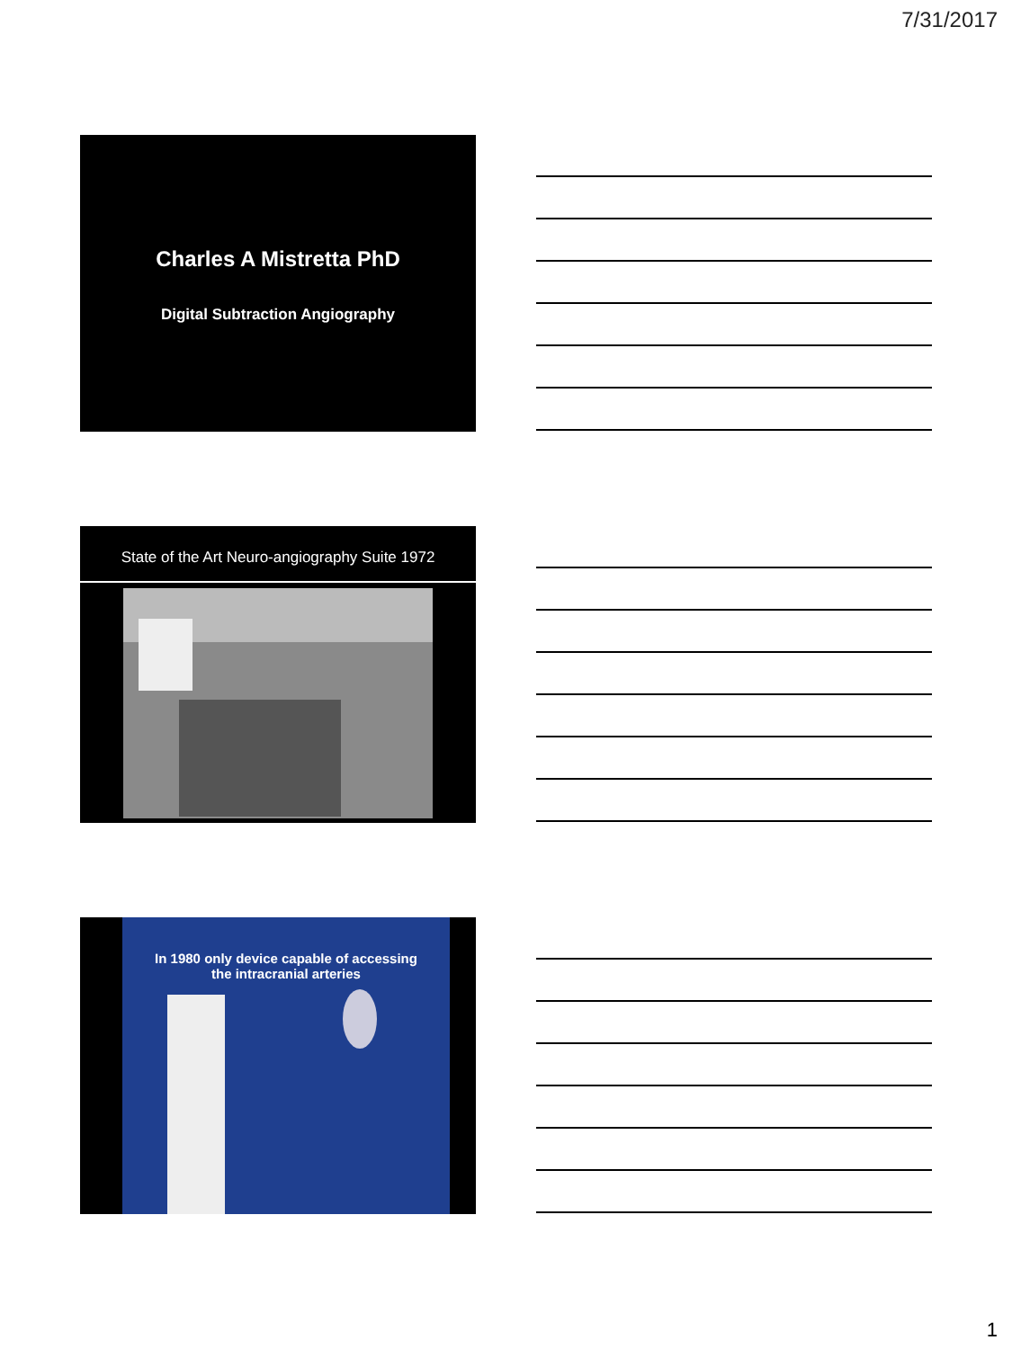7/31/2017
Charles A Mistretta PhD
Digital Subtraction Angiography
State of the Art Neuro-angiography Suite 1972
In 1980 only device capable of accessing
the intracranial arteries
1